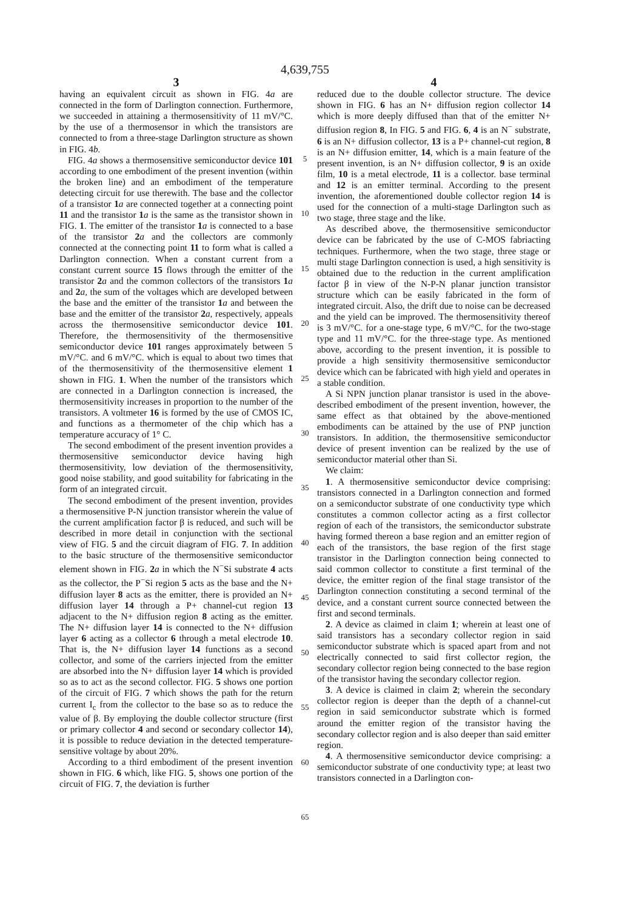4,639,755
3
having an equivalent circuit as shown in FIG. 4a are connected in the form of Darlington connection. Furthermore, we succeeded in attaining a thermosensitivity of 11 mV/°C. by the use of a thermosensor in which the transistors are connected to from a three-stage Darlington structure as shown in FIG. 4b.
FIG. 4a shows a thermosensitive semiconductor device 101 according to one embodiment of the present invention (within the broken line) and an embodiment of the temperature detecting circuit for use therewith. The base and the collector of a transistor 1 a are connected together at a connecting point 11 and the transistor 1 a is the same as the transistor shown in FIG. 1. The emitter of the transistor 1 a is connected to a base of the transistor 2 a and the collectors are commonly connected at the connecting point 11 to form what is called a Darlington connection. When a constant current from a constant current source 15 flows through the emitter of the transistor 2 a and the common collectors of the transistors 1 a and 2 a, the sum of the voltages which are developed between the base and the emitter of the transistor 1 a and between the base and the emitter of the transistor 2 a, respectively, appeals across the thermosensitive semiconductor device 101. Therefore, the thermosensitivity of the thermosensitive semiconductor device 101 ranges approximately between 5 mV/°C. and 6 mV/°C. which is equal to about two times that of the thermosensitivity of the thermosensitive element 1 shown in FIG. 1. When the number of the transistors which are connected in a Darlington connection is increased, the thermosensitivity increases in proportion to the number of the transistors. A voltmeter 16 is formed by the use of CMOS IC, and functions as a thermometer of the chip which has a temperature accuracy of 1° C.
The second embodiment of the present invention provides a thermosensitive semiconductor device having high thermosensitivity, low deviation of the thermosensitivity, good noise stability, and good suitability for fabricating in the form of an integrated circuit.
The second embodiment of the present invention, provides a thermosensitive P-N junction transistor wherein the value of the current amplification factor β is reduced, and such will be described in more detail in conjunction with the sectional view of FIG. 5 and the circuit diagram of FIG. 7. In addition to the basic structure of the thermosensitive semiconductor element shown in FIG. 2 a in which the N<sup>−</sup>Si substrate 4 acts as the collector, the P<sup>−</sup>Si region 5 acts as the base and the N+ diffusion layer 8 acts as the emitter, there is provided an N+ diffusion layer 14 through a P+ channel-cut region 13 adjacent to the N+ diffusion region 8 acting as the emitter. The N+ diffusion layer 14 is connected to the N+ diffusion layer 6 acting as a collector 6 through a metal electrode 10. That is, the N+ diffusion layer 14 functions as a second collector, and some of the carriers injected from the emitter are absorbed into the N+ diffusion layer 14 which is provided so as to act as the second collector. FIG. 5 shows one portion of the circuit of FIG. 7 which shows the path for the return current I<sub>c</sub> from the collector to the base so as to reduce the value of β. By employing the double collector structure (first or primary collector 4 and second or secondary collector 14), it is possible to reduce deviation in the detected temperature-sensitive voltage by about 20%.
According to a third embodiment of the present invention shown in FIG. 6 which, like FIG. 5, shows one portion of the circuit of FIG. 7, the deviation is further
5
10
15
20
25
30
35
40
45
50
55
60
65
4
reduced due to the double collector structure. The device shown in FIG. 6 has an N+ diffusion region collector 14 which is more deeply diffused than that of the emitter N+ diffusion region 8, In FIG. 5 and FIG. 6, 4 is an N<sup>−</sup> substrate, 6 is an N+ diffusion collector, 13 is a P+ channel-cut region, 8 is an N+ diffusion emitter, 14, which is a main feature of the present invention, is an N+ diffusion collector, 9 is an oxide film, 10 is a metal electrode, 11 is a collector. base terminal and 12 is an emitter terminal. According to the present invention, the aforementioned double collector region 14 is used for the connection of a multi-stage Darlington such as two stage, three stage and the like.
As described above, the thermosensitive semiconductor device can be fabricated by the use of C-MOS fabriacting techniques. Furthermore, when the two stage, three stage or multi stage Darlington connection is used, a high sensitivity is obtained due to the reduction in the current amplification factor β in view of the N-P-N planar junction transistor structure which can be easily fabricated in the form of integrated circuit. Also, the drift due to noise can be decreased and the yield can be improved. The thermosensitivity thereof is 3 mV/°C. for a one-stage type, 6 mV/°C. for the two-stage type and 11 mV/°C. for the three-stage type. As mentioned above, according to the present invention, it is possible to provide a high sensitivity thermosensitive semiconductor device which can be fabricated with high yield and operates in a stable condition.
A Si NPN junction planar transistor is used in the above-described embodiment of the present invention, however, the same effect as that obtained by the above-mentioned embodiments can be attained by the use of PNP junction transistors. In addition, the thermosensitive semiconductor device of present invention can be realized by the use of semiconductor material other than Si.
We claim:
1. A thermosensitive semiconductor device comprising: transistors connected in a Darlington connection and formed on a semiconductor substrate of one conductivity type which constitutes a common collector acting as a first collector region of each of the transistors, the semiconductor substrate having formed thereon a base region and an emitter region of each of the transistors, the base region of the first stage transistor in the Darlington connection being connected to said common collector to constitute a first terminal of the device, the emitter region of the final stage transistor of the Darlington connection constituting a second terminal of the device, and a constant current source connected between the first and second terminals.
2. A device as claimed in claim 1; wherein at least one of said transistors has a secondary collector region in said semiconductor substrate which is spaced apart from and not electrically connected to said first collector region, the secondary collector region being connected to the base region of the transistor having the secondary collector region.
3. A device is claimed in claim 2; wherein the secondary collector region is deeper than the depth of a channel-cut region in said semiconductor substrate which is formed around the emitter region of the transistor having the secondary collector region and is also deeper than said emitter region.
4. A thermosensitive semiconductor device comprising: a semiconductor substrate of one conductivity type; at least two transistors connected in a Darlington con-